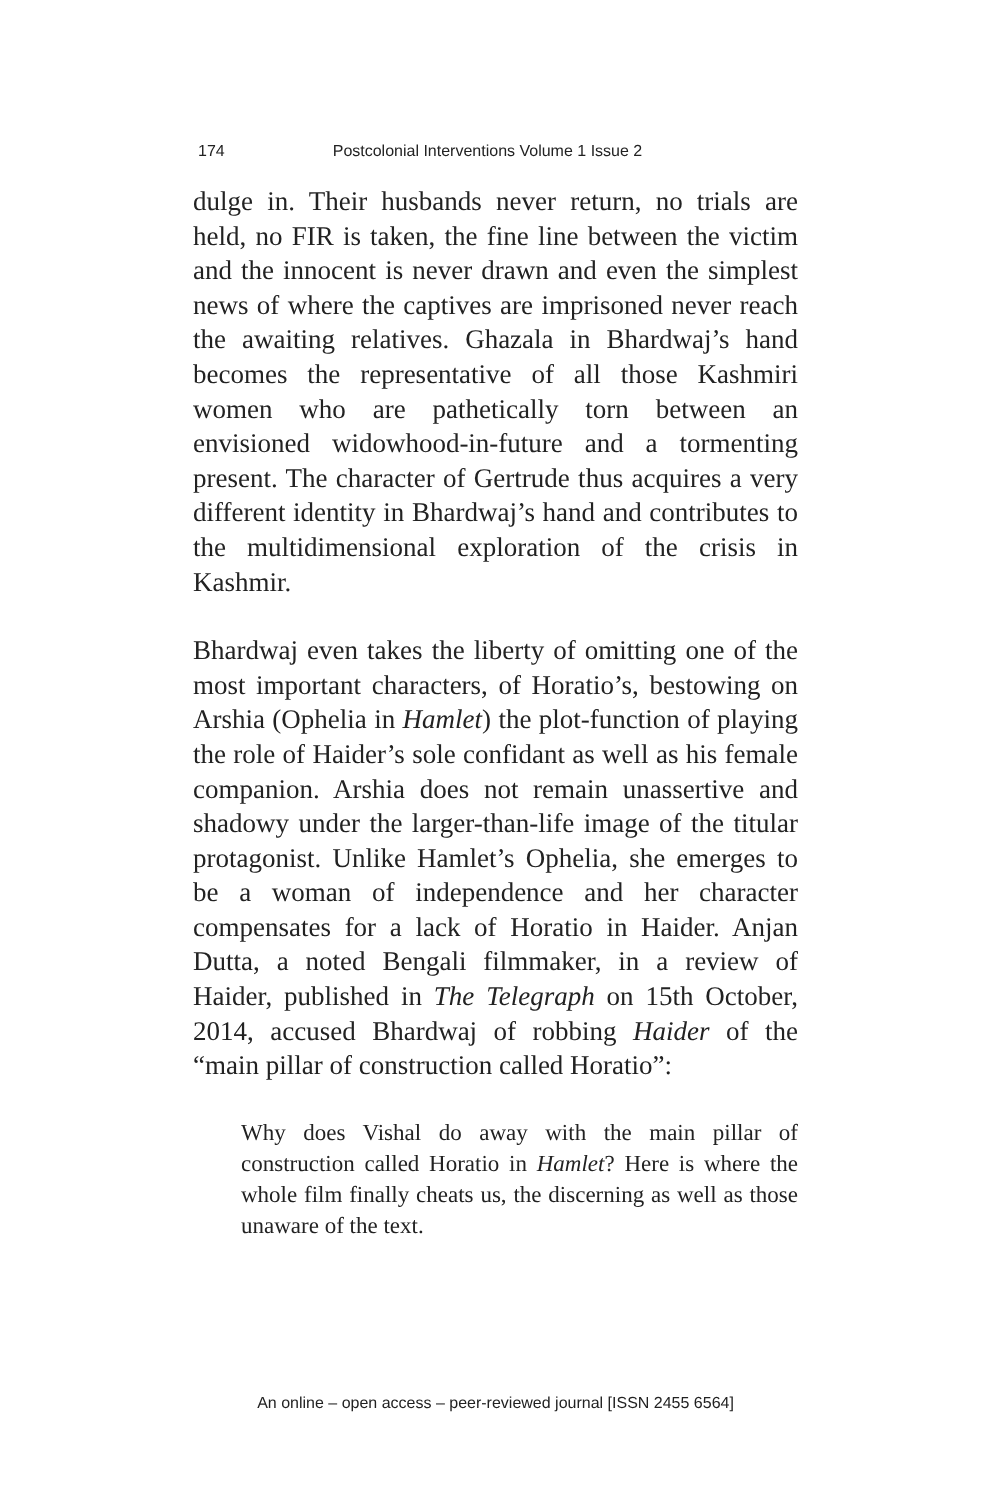174 Postcolonial Interventions Volume 1 Issue 2
dulge in. Their husbands never return, no trials are held, no FIR is taken, the fine line between the victim and the innocent is never drawn and even the simplest news of where the captives are imprisoned never reach the awaiting relatives. Ghazala in Bhardwaj’s hand becomes the representative of all those Kashmiri women who are pathetically torn between an envisioned widowhood-in-future and a tormenting present. The character of Gertrude thus acquires a very different identity in Bhardwaj’s hand and contributes to the multidimensional exploration of the crisis in Kashmir.
Bhardwaj even takes the liberty of omitting one of the most important characters, of Horatio’s, bestowing on Arshia (Ophelia in Hamlet) the plot-function of playing the role of Haider’s sole confidant as well as his female companion. Arshia does not remain unassertive and shadowy under the larger-than-life image of the titular protagonist. Unlike Hamlet’s Ophelia, she emerges to be a woman of independence and her character compensates for a lack of Horatio in Haider. Anjan Dutta, a noted Bengali filmmaker, in a review of Haider, published in The Telegraph on 15th October, 2014, accused Bhardwaj of robbing Haider of the “main pillar of construction called Horatio”:
Why does Vishal do away with the main pillar of construction called Horatio in Hamlet? Here is where the whole film finally cheats us, the discerning as well as those unaware of the text.
An online – open access – peer-reviewed journal [ISSN 2455 6564]